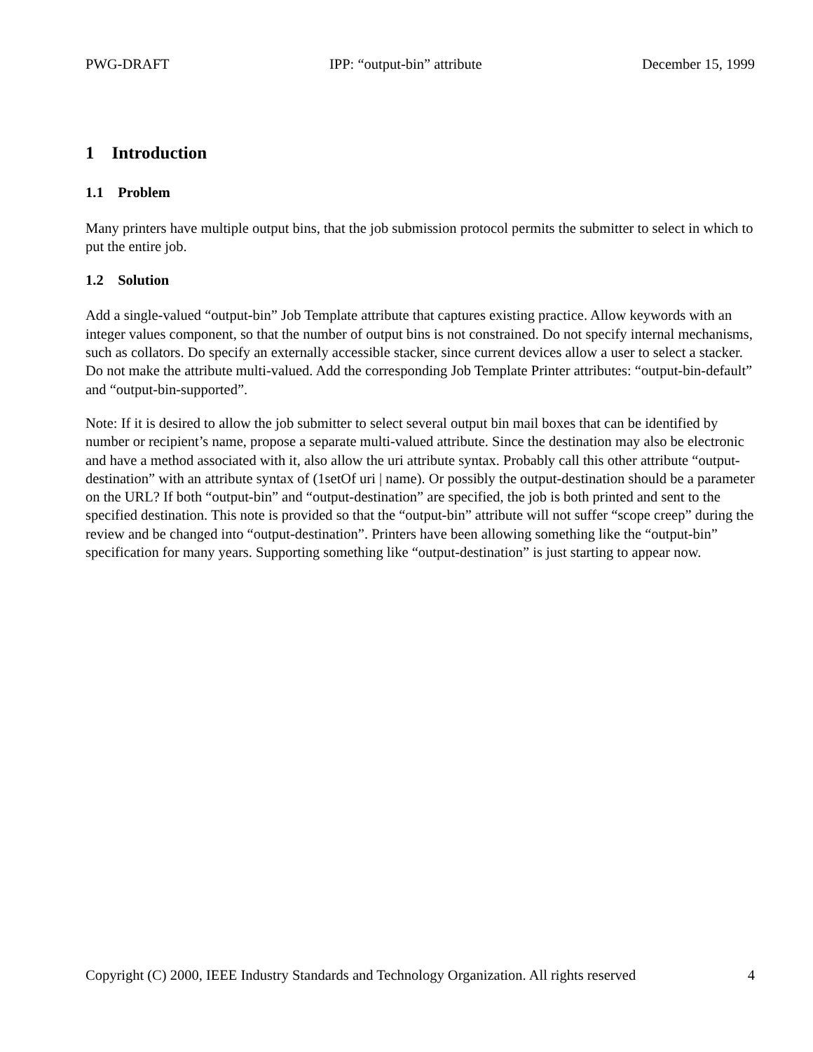PWG-DRAFT IPP: “output-bin” attribute December 15, 1999
1 Introduction
1.1 Problem
Many printers have multiple output bins, that the job submission protocol permits the submitter to select in which to put the entire job.
1.2 Solution
Add a single-valued “output-bin” Job Template attribute that captures existing practice. Allow keywords with an integer values component, so that the number of output bins is not constrained. Do not specify internal mechanisms, such as collators. Do specify an externally accessible stacker, since current devices allow a user to select a stacker. Do not make the attribute multi-valued. Add the corresponding Job Template Printer attributes: “output-bin-default” and “output-bin-supported”.
Note: If it is desired to allow the job submitter to select several output bin mail boxes that can be identified by number or recipient’s name, propose a separate multi-valued attribute. Since the destination may also be electronic and have a method associated with it, also allow the uri attribute syntax. Probably call this other attribute “output-destination” with an attribute syntax of (1setOf uri | name). Or possibly the output-destination should be a parameter on the URL? If both “output-bin” and “output-destination” are specified, the job is both printed and sent to the specified destination. This note is provided so that the “output-bin” attribute will not suffer “scope creep” during the review and be changed into “output-destination”. Printers have been allowing something like the “output-bin” specification for many years. Supporting something like “output-destination” is just starting to appear now.
Copyright (C) 2000, IEEE Industry Standards and Technology Organization. All rights reserved 4